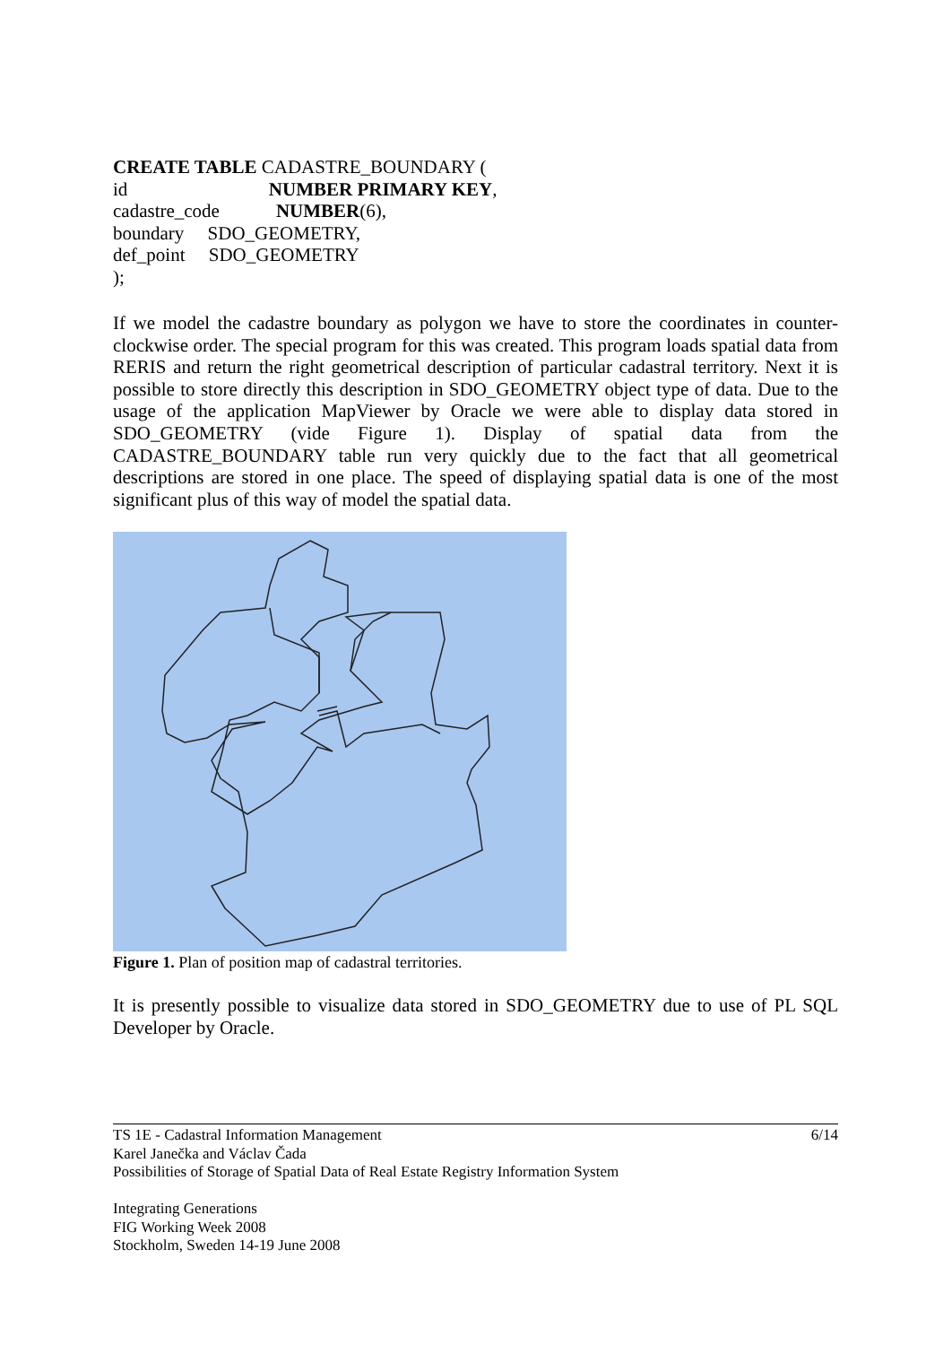CREATE TABLE CADASTRE_BOUNDARY (
id NUMBER PRIMARY KEY,
cadastre_code NUMBER(6),
boundary SDO_GEOMETRY,
def_point SDO_GEOMETRY
);
If we model the cadastre boundary as polygon we have to store the coordinates in counter-clockwise order. The special program for this was created. This program loads spatial data from RERIS and return the right geometrical description of particular cadastral territory. Next it is possible to store directly this description in SDO_GEOMETRY object type of data. Due to the usage of the application MapViewer by Oracle we were able to display data stored in SDO_GEOMETRY (vide Figure 1). Display of spatial data from the CADASTRE_BOUNDARY table run very quickly due to the fact that all geometrical descriptions are stored in one place. The speed of displaying spatial data is one of the most significant plus of this way of model the spatial data.
Figure 1. Plan of position map of cadastral territories.
It is presently possible to visualize data stored in SDO_GEOMETRY due to use of PL SQL Developer by Oracle.
6/14
TS 1E - Cadastral Information Management
Karel Janečka and Václav Čada
Possibilities of Storage of Spatial Data of Real Estate Registry Information System
Integrating Generations
FIG Working Week 2008
Stockholm, Sweden 14-19 June 2008